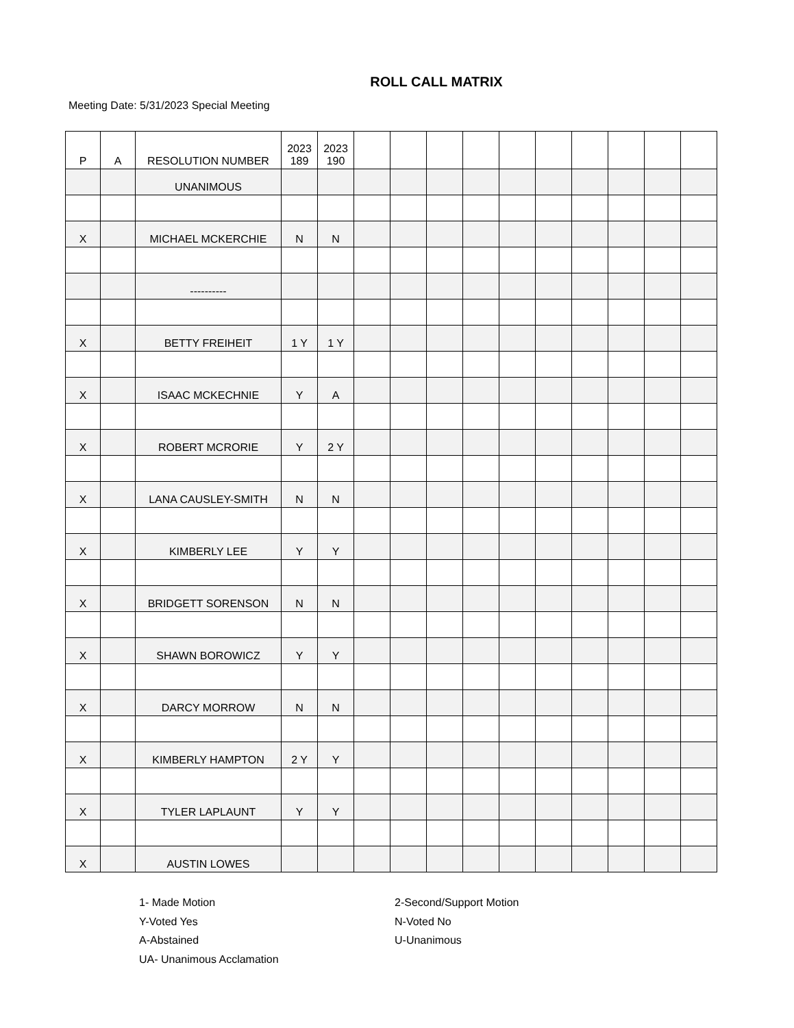ROLL CALL MATRIX
Meeting Date: 5/31/2023 Special Meeting
| P | A | RESOLUTION NUMBER | 2023 189 | 2023 190 | | | | | | | | | | |
| | | UNANIMOUS | | | | | | | | | | | | |
| X | | MICHAEL MCKERCHIE | N | N | | | | | | | | | | |
| | | ---------- | | | | | | | | | | | | |
| X | | BETTY FREIHEIT | 1 Y | 1 Y | | | | | | | | | | |
| X | | ISAAC MCKECHNIE | Y | A | | | | | | | | | | |
| X | | ROBERT MCRORIE | Y | 2 Y | | | | | | | | | | |
| X | | LANA CAUSLEY-SMITH | N | N | | | | | | | | | | |
| X | | KIMBERLY LEE | Y | Y | | | | | | | | | | |
| X | | BRIDGETT SORENSON | N | N | | | | | | | | | | |
| X | | SHAWN BOROWICZ | Y | Y | | | | | | | | | | |
| X | | DARCY MORROW | N | N | | | | | | | | | | |
| X | | KIMBERLY HAMPTON | 2 Y | Y | | | | | | | | | | |
| X | | TYLER LAPLAUNT | Y | Y | | | | | | | | | | |
| X | | AUSTIN LOWES | | | | | | | | | | | | |
1- Made Motion
Y-Voted Yes
A-Abstained
UA- Unanimous Acclamation
2-Second/Support Motion
N-Voted No
U-Unanimous